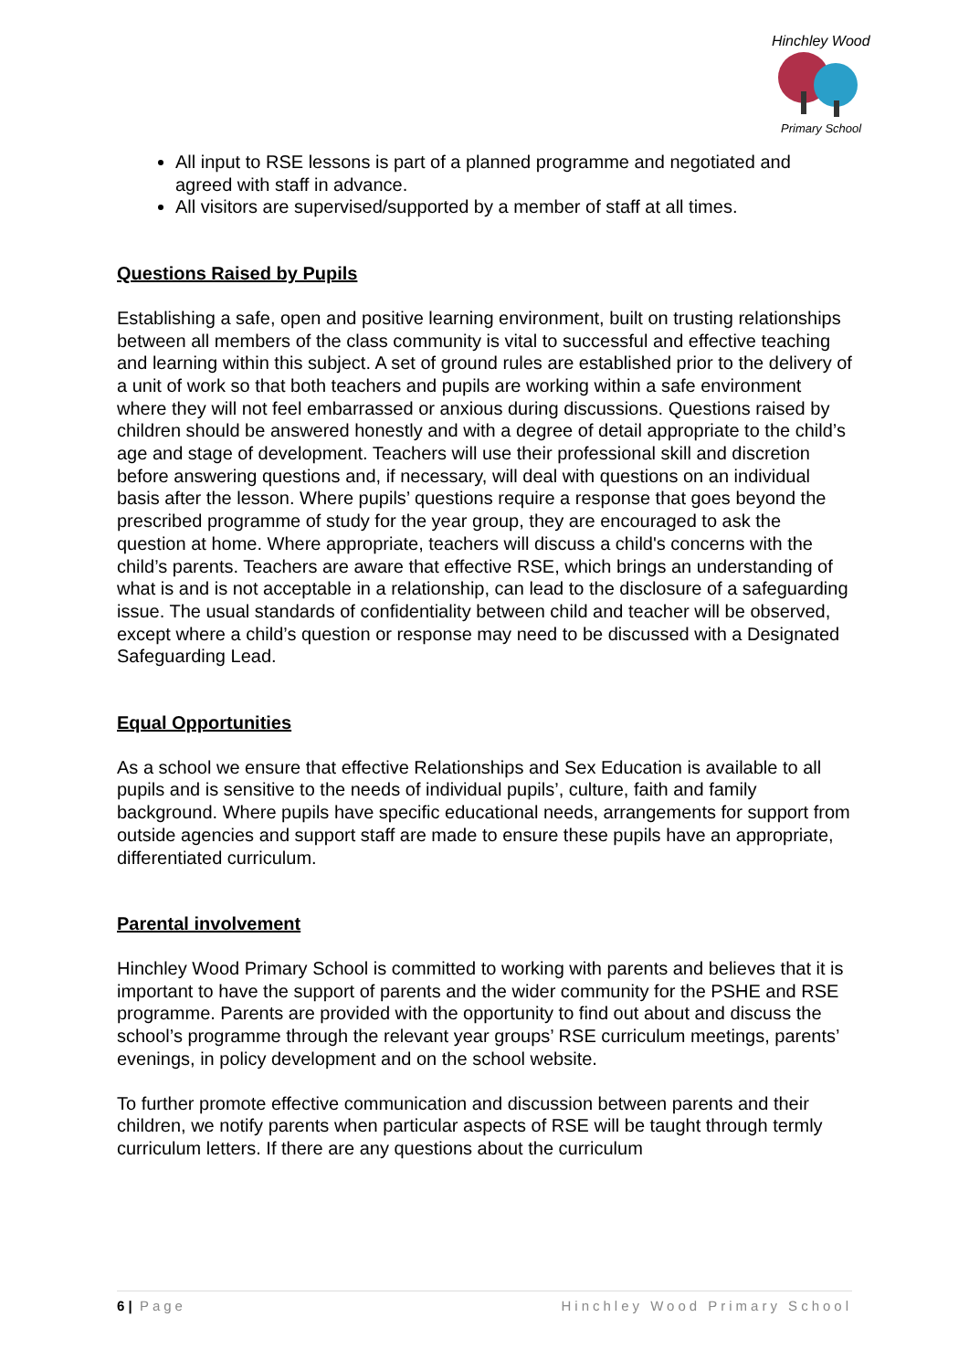Hinchley Wood
Primary School
All input to RSE lessons is part of a planned programme and negotiated and agreed with staff in advance.
All visitors are supervised/supported by a member of staff at all times.
Questions Raised by Pupils
Establishing a safe, open and positive learning environment, built on trusting relationships between all members of the class community is vital to successful and effective teaching and learning within this subject. A set of ground rules are established prior to the delivery of a unit of work so that both teachers and pupils are working within a safe environment where they will not feel embarrassed or anxious during discussions. Questions raised by children should be answered honestly and with a degree of detail appropriate to the child’s age and stage of development. Teachers will use their professional skill and discretion before answering questions and, if necessary, will deal with questions on an individual basis after the lesson. Where pupils’ questions require a response that goes beyond the prescribed programme of study for the year group, they are encouraged to ask the question at home. Where appropriate, teachers will discuss a child's concerns with the child’s parents. Teachers are aware that effective RSE, which brings an understanding of what is and is not acceptable in a relationship, can lead to the disclosure of a safeguarding issue. The usual standards of confidentiality between child and teacher will be observed, except where a child’s question or response may need to be discussed with a Designated Safeguarding Lead.
Equal Opportunities
As a school we ensure that effective Relationships and Sex Education is available to all pupils and is sensitive to the needs of individual pupils’, culture, faith and family background. Where pupils have specific educational needs, arrangements for support from outside agencies and support staff are made to ensure these pupils have an appropriate, differentiated curriculum.
Parental involvement
Hinchley Wood Primary School is committed to working with parents and believes that it is important to have the support of parents and the wider community for the PSHE and RSE programme. Parents are provided with the opportunity to find out about and discuss the school’s programme through the relevant year groups’ RSE curriculum meetings, parents’ evenings, in policy development and on the school website.
To further promote effective communication and discussion between parents and their children, we notify parents when particular aspects of RSE will be taught through termly curriculum letters. If there are any questions about the curriculum
6 | Page Hinchley Wood Primary School